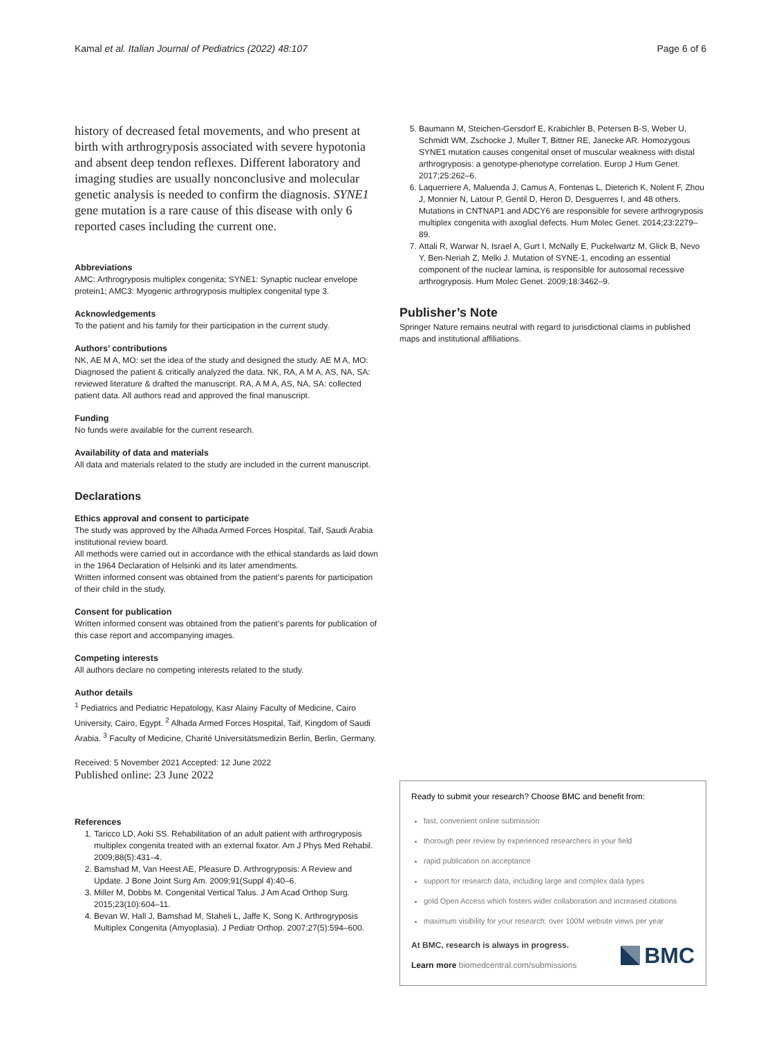Kamal et al. Italian Journal of Pediatrics (2022) 48:107 Page 6 of 6
history of decreased fetal movements, and who present at birth with arthrogryposis associated with severe hypotonia and absent deep tendon reflexes. Different laboratory and imaging studies are usually nonconclusive and molecular genetic analysis is needed to confirm the diagnosis. SYNE1 gene mutation is a rare cause of this disease with only 6 reported cases including the current one.
Abbreviations
AMC: Arthrogryposis multiplex congenita; SYNE1: Synaptic nuclear envelope protein1; AMC3: Myogenic arthrogryposis multiplex congenital type 3.
Acknowledgements
To the patient and his family for their participation in the current study.
Authors’ contributions
NK, AE M A, MO: set the idea of the study and designed the study. AE M A, MO: Diagnosed the patient & critically analyzed the data. NK, RA, A M A, AS, NA, SA: reviewed literature & drafted the manuscript. RA, A M A, AS, NA, SA: collected patient data. All authors read and approved the final manuscript.
Funding
No funds were available for the current research.
Availability of data and materials
All data and materials related to the study are included in the current manuscript.
Declarations
Ethics approval and consent to participate
The study was approved by the Alhada Armed Forces Hospital, Taif, Saudi Arabia institutional review board.
All methods were carried out in accordance with the ethical standards as laid down in the 1964 Declaration of Helsinki and its later amendments.
Written informed consent was obtained from the patient’s parents for participation of their child in the study.
Consent for publication
Written informed consent was obtained from the patient’s parents for publication of this case report and accompanying images.
Competing interests
All authors declare no competing interests related to the study.
Author details
<sup>1</sup> Pediatrics and Pediatric Hepatology, Kasr Alainy Faculty of Medicine, Cairo University, Cairo, Egypt. <sup>2</sup> Alhada Armed Forces Hospital, Taif, Kingdom of Saudi Arabia. <sup>3</sup> Faculty of Medicine, Charité Universitätsmedizin Berlin, Berlin, Germany.
Received: 5 November 2021 Accepted: 12 June 2022
Published online: 23 June 2022
References
1. Taricco LD, Aoki SS. Rehabilitation of an adult patient with arthrogryposis multiplex congenita treated with an external fixator. Am J Phys Med Rehabil. 2009;88(5):431–4.
2. Bamshad M, Van Heest AE, Pleasure D. Arthrogryposis: A Review and Update. J Bone Joint Surg Am. 2009;91(Suppl 4):40–6.
3. Miller M, Dobbs M. Congenital Vertical Talus. J Am Acad Orthop Surg. 2015;23(10):604–11.
4. Bevan W, Hall J, Bamshad M, Staheli L, Jaffe K, Song K. Arthrogryposis Multiplex Congenita (Amyoplasia). J Pediatr Orthop. 2007;27(5):594–600.
5. Baumann M, Steichen-Gersdorf E, Krabichler B, Petersen B-S, Weber U, Schmidt WM, Zschocke J, Muller T, Bittner RE, Janecke AR. Homozygous SYNE1 mutation causes congenital onset of muscular weakness with distal arthrogryposis: a genotype-phenotype correlation. Europ J Hum Genet. 2017;25:262–6.
6. Laquerriere A, Maluenda J, Camus A, Fontenas L, Dieterich K, Nolent F, Zhou J, Monnier N, Latour P, Gentil D, Heron D, Desguerres I, and 48 others. Mutations in CNTNAP1 and ADCY6 are responsible for severe arthrogryposis multiplex congenita with axoglial defects. Hum Molec Genet. 2014;23:2279–89.
7. Attali R, Warwar N, Israel A, Gurt I, McNally E, Puckelwartz M, Glick B, Nevo Y, Ben-Neriah Z, Melki J. Mutation of SYNE-1, encoding an essential component of the nuclear lamina, is responsible for autosomal recessive arthrogryposis. Hum Molec Genet. 2009;18:3462–9.
Publisher’s Note
Springer Nature remains neutral with regard to jurisdictional claims in published maps and institutional affiliations.
Ready to submit your research? Choose BMC and benefit from:
fast, convenient online submission
thorough peer review by experienced researchers in your field
rapid publication on acceptance
support for research data, including large and complex data types
gold Open Access which fosters wider collaboration and increased citations
maximum visibility for your research: over 100M website views per year
At BMC, research is always in progress.
Learn more biomedcentral.com/submissions
BMC